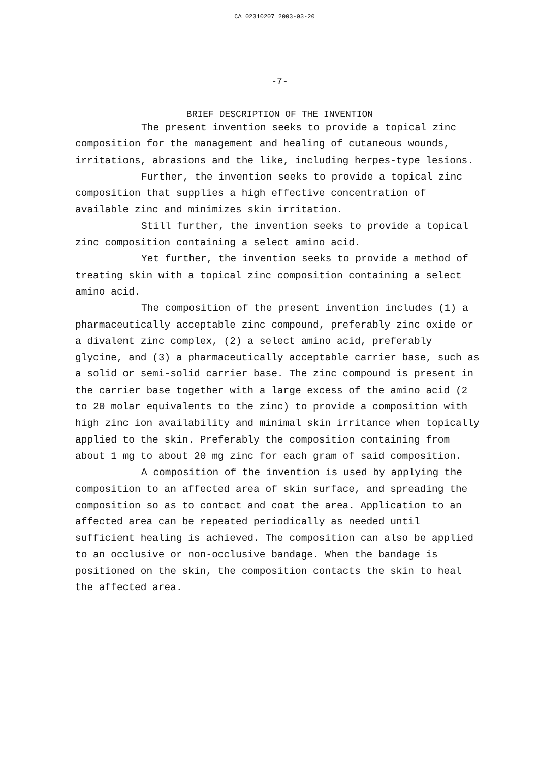CA 02310207 2003-03-20
-7-
BRIEF DESCRIPTION OF THE INVENTION
The present invention seeks to provide a topical zinc composition for the management and healing of cutaneous wounds, irritations, abrasions and the like, including herpes-type lesions.
Further, the invention seeks to provide a topical zinc composition that supplies a high effective concentration of available zinc and minimizes skin irritation.
Still further, the invention seeks to provide a topical zinc composition containing a select amino acid.
Yet further, the invention seeks to provide a method of treating skin with a topical zinc composition containing a select amino acid.
The composition of the present invention includes (1) a pharmaceutically acceptable zinc compound, preferably zinc oxide or a divalent zinc complex, (2) a select amino acid, preferably glycine, and (3) a pharmaceutically acceptable carrier base, such as a solid or semi-solid carrier base. The zinc compound is present in the carrier base together with a large excess of the amino acid (2 to 20 molar equivalents to the zinc) to provide a composition with high zinc ion availability and minimal skin irritance when topically applied to the skin. Preferably the composition containing from about 1 mg to about 20 mg zinc for each gram of said composition.
A composition of the invention is used by applying the composition to an affected area of skin surface, and spreading the composition so as to contact and coat the area. Application to an affected area can be repeated periodically as needed until sufficient healing is achieved. The composition can also be applied to an occlusive or non-occlusive bandage. When the bandage is positioned on the skin, the composition contacts the skin to heal the affected area.